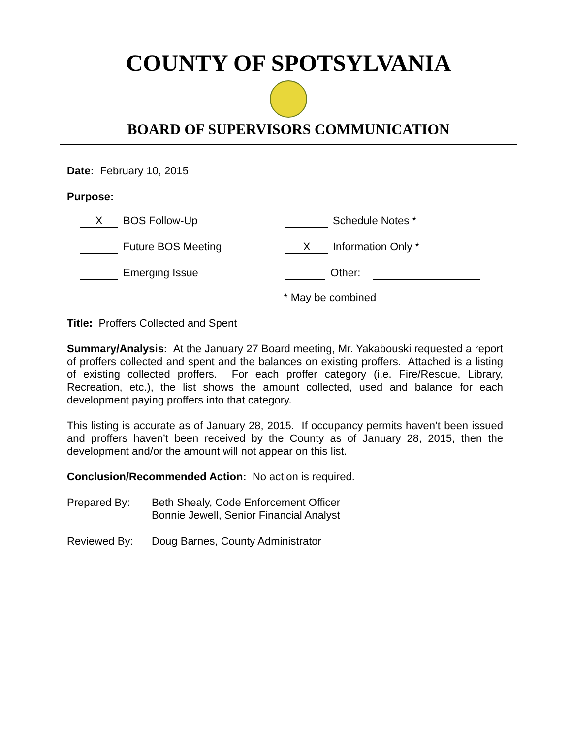COUNTY OF SPOTSYLVANIA
BOARD OF SUPERVISORS COMMUNICATION
Date: February 10, 2015
Purpose:
X BOS Follow-Up Schedule Notes *
Future BOS Meeting X Information Only *
Emerging Issue Other:
* May be combined
Title: Proffers Collected and Spent
Summary/Analysis: At the January 27 Board meeting, Mr. Yakabouski requested a report of proffers collected and spent and the balances on existing proffers. Attached is a listing of existing collected proffers. For each proffer category (i.e. Fire/Rescue, Library, Recreation, etc.), the list shows the amount collected, used and balance for each development paying proffers into that category.
This listing is accurate as of January 28, 2015. If occupancy permits haven’t been issued and proffers haven’t been received by the County as of January 28, 2015, then the development and/or the amount will not appear on this list.
Conclusion/Recommended Action: No action is required.
| Prepared By: | Beth Shealy, Code Enforcement Officer Bonnie Jewell, Senior Financial Analyst |
| Reviewed By: | Doug Barnes, County Administrator |